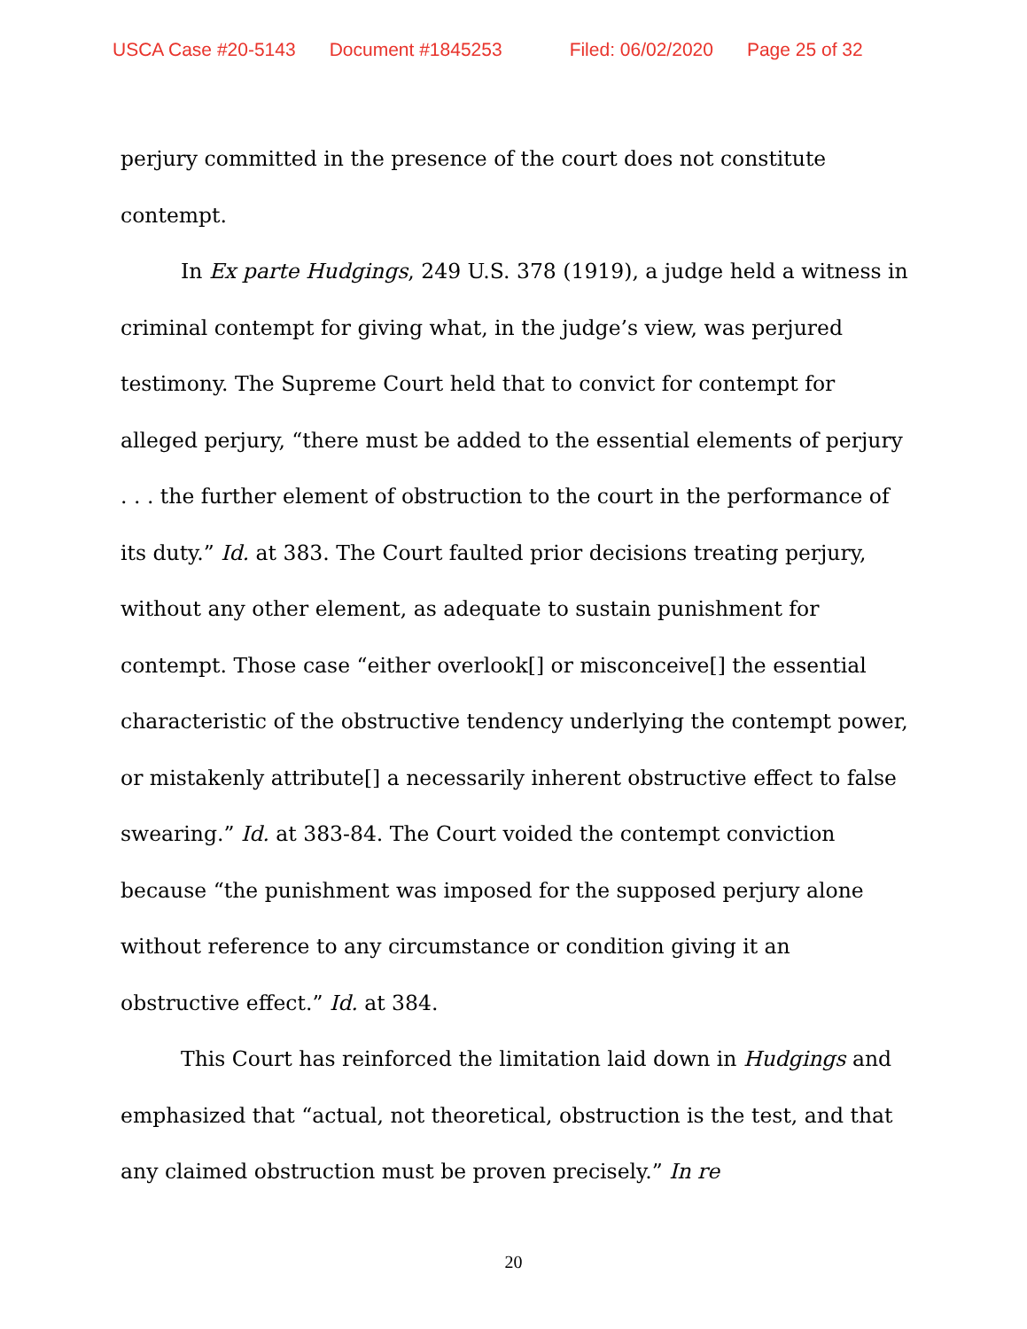USCA Case #20-5143 Document #1845253 Filed: 06/02/2020 Page 25 of 32
perjury committed in the presence of the court does not constitute contempt.
In Ex parte Hudgings, 249 U.S. 378 (1919), a judge held a witness in criminal contempt for giving what, in the judge’s view, was perjured testimony. The Supreme Court held that to convict for contempt for alleged perjury, “there must be added to the essential elements of perjury . . . the further element of obstruction to the court in the performance of its duty.” Id. at 383. The Court faulted prior decisions treating perjury, without any other element, as adequate to sustain punishment for contempt. Those case “either overlook[] or misconceive[] the essential characteristic of the obstructive tendency underlying the contempt power, or mistakenly attribute[] a necessarily inherent obstructive effect to false swearing.” Id. at 383-84. The Court voided the contempt conviction because “the punishment was imposed for the supposed perjury alone without reference to any circumstance or condition giving it an obstructive effect.” Id. at 384.
This Court has reinforced the limitation laid down in Hudgings and emphasized that “actual, not theoretical, obstruction is the test, and that any claimed obstruction must be proven precisely.” In re
20